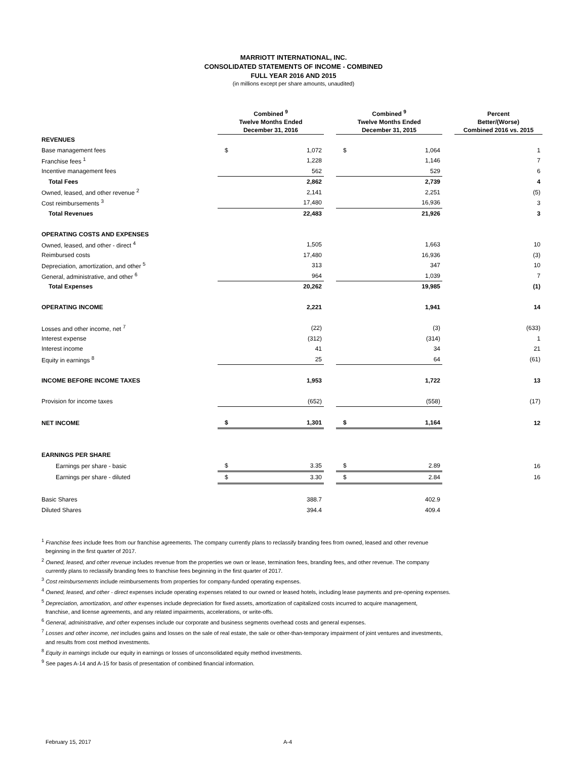MARRIOTT INTERNATIONAL, INC.
CONSOLIDATED STATEMENTS OF INCOME - COMBINED
FULL YEAR 2016 AND 2015
(in millions except per share amounts, unaudited)
| | Combined <sup>9</sup> Twelve Months Ended December 31, 2016 | | | Combined <sup>9</sup> Twelve Months Ended December 31, 2015 | | | Percent Better/(Worse) Combined 2016 vs. 2015 |
| --- | --- | --- | --- | --- | --- | --- | --- |
| REVENUES | | | | | | | |
| Base management fees | $ | 1,072 | | $ | 1,064 | | 1 |
| Franchise fees <sup>1</sup> | | 1,228 | | | 1,146 | | 7 |
| Incentive management fees | | 562 | | | 529 | | 6 |
| Total Fees | | 2,862 | | | 2,739 | | 4 |
| Owned, leased, and other revenue <sup>2</sup> | | 2,141 | | | 2,251 | | (5) |
| Cost reimbursements <sup>3</sup> | | 17,480 | | | 16,936 | | 3 |
| Total Revenues | | 22,483 | | | 21,926 | | 3 |
| OPERATING COSTS AND EXPENSES | | | | | | | |
| Owned, leased, and other - direct <sup>4</sup> | | 1,505 | | | 1,663 | | 10 |
| Reimbursed costs | | 17,480 | | | 16,936 | | (3) |
| Depreciation, amortization, and other <sup>5</sup> | | 313 | | | 347 | | 10 |
| General, administrative, and other <sup>6</sup> | | 964 | | | 1,039 | | 7 |
| Total Expenses | | 20,262 | | | 19,985 | | (1) |
| OPERATING INCOME | | 2,221 | | | 1,941 | | 14 |
| Losses and other income, net <sup>7</sup> | | (22) | | | (3) | | (633) |
| Interest expense | | (312) | | | (314) | | 1 |
| Interest income | | 41 | | | 34 | | 21 |
| Equity in earnings <sup>8</sup> | | 25 | | | 64 | | (61) |
| INCOME BEFORE INCOME TAXES | | 1,953 | | | 1,722 | | 13 |
| Provision for income taxes | | (652) | | | (558) | | (17) |
| NET INCOME | $ | 1,301 | | $ | 1,164 | | 12 |
| EARNINGS PER SHARE | | | | | | | |
| Earnings per share - basic | $ | 3.35 | | $ | 2.89 | | 16 |
| Earnings per share - diluted | $ | 3.30 | | $ | 2.84 | | 16 |
| Basic Shares | | 388.7 | | | 402.9 | | |
| Diluted Shares | | 394.4 | | | 409.4 | | |
<sup>1</sup> Franchise fees include fees from our franchise agreements. The company currently plans to reclassify branding fees from owned, leased and other revenue
beginning in the first quarter of 2017.
<sup>2</sup> Owned, leased, and other revenue includes revenue from the properties we own or lease, termination fees, branding fees, and other revenue. The company
currently plans to reclassify branding fees to franchise fees beginning in the first quarter of 2017.
<sup>3</sup> Cost reimbursements include reimbursements from properties for company-funded operating expenses.
<sup>4</sup> Owned, leased, and other - direct expenses include operating expenses related to our owned or leased hotels, including lease payments and pre-opening expenses.
<sup>5</sup> Depreciation, amortization, and other expenses include depreciation for fixed assets, amortization of capitalized costs incurred to acquire management,
franchise, and license agreements, and any related impairments, accelerations, or write-offs.
<sup>6</sup> General, administrative, and other expenses include our corporate and business segments overhead costs and general expenses.
<sup>7</sup> Losses and other income, net includes gains and losses on the sale of real estate, the sale or other-than-temporary impairment of joint ventures and investments,
and results from cost method investments.
<sup>8</sup> Equity in earnings include our equity in earnings or losses of unconsolidated equity method investments.
<sup>9</sup> See pages A-14 and A-15 for basis of presentation of combined financial information.
February 15, 2017 A-4